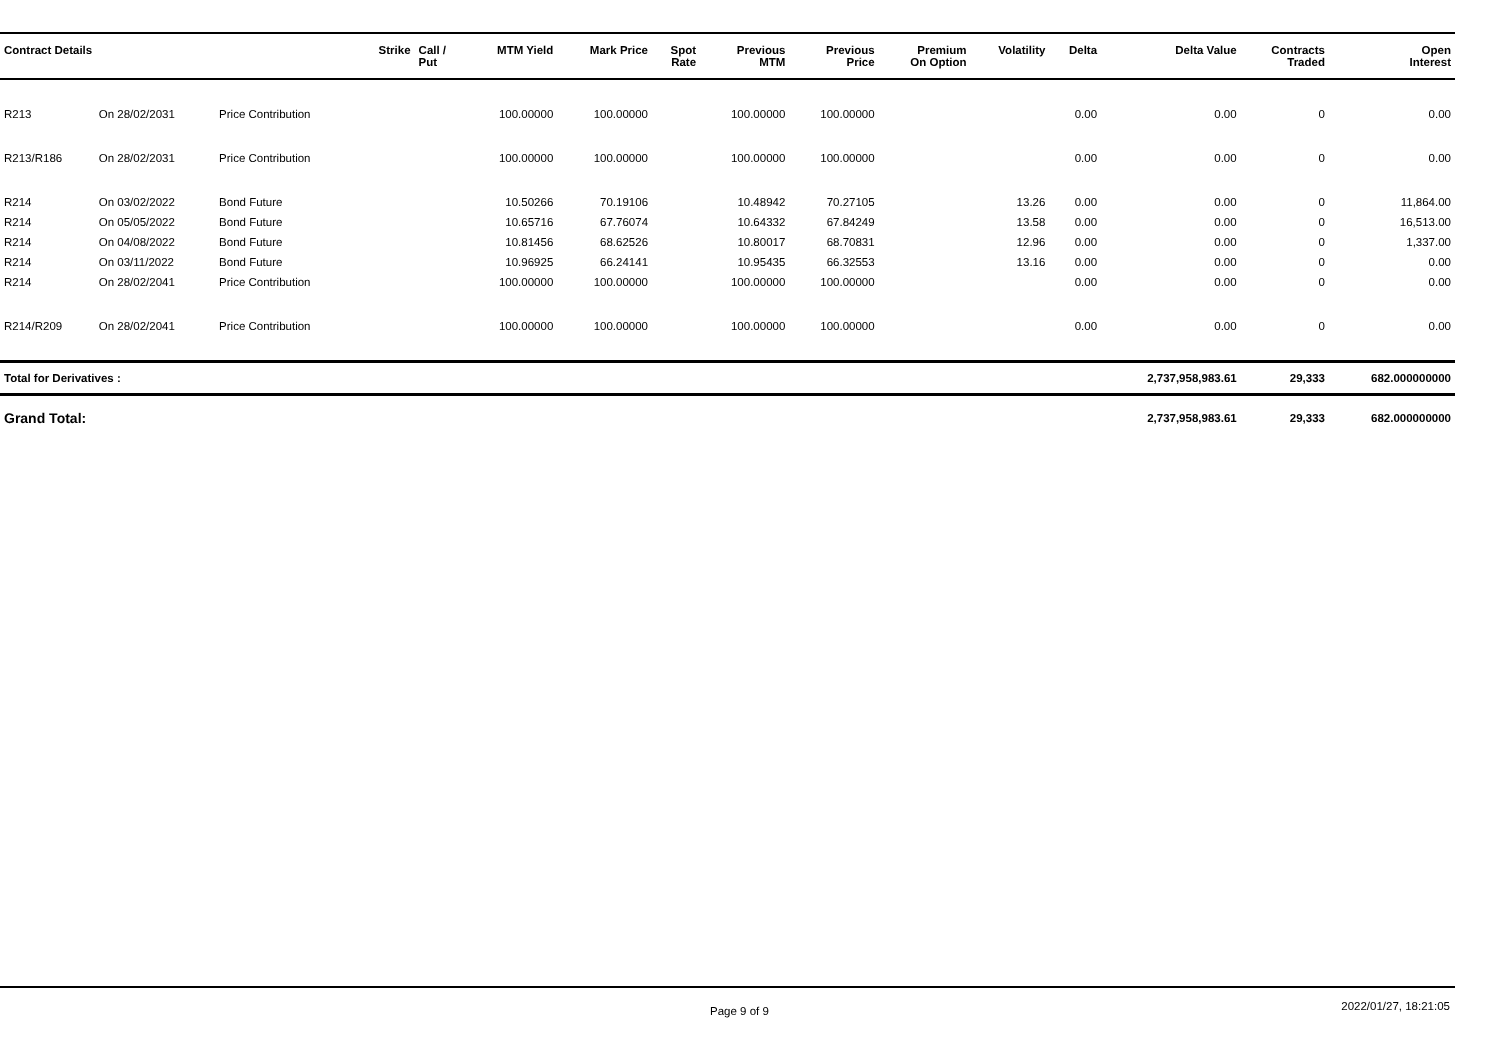| Contract Details | | | Strike | Call / Put | MTM Yield | Mark Price | Spot Rate | Previous MTM | Previous Price | Premium On Option | Volatility | Delta | Delta Value | Contracts Traded | Open Interest |
| --- | --- | --- | --- | --- | --- | --- | --- | --- | --- | --- | --- | --- | --- | --- | --- |
| R213 | On 28/02/2031 | Price Contribution | | | 100.00000 | 100.00000 | | 100.00000 | 100.00000 | | | 0.00 | 0.00 | 0 | 0.00 |
| R213/R186 | On 28/02/2031 | Price Contribution | | | 100.00000 | 100.00000 | | 100.00000 | 100.00000 | | | 0.00 | 0.00 | 0 | 0.00 |
| R214 | On 03/02/2022 | Bond Future | | | 10.50266 | 70.19106 | | 10.48942 | 70.27105 | | 13.26 | 0.00 | 0.00 | 0 | 11,864.00 |
| R214 | On 05/05/2022 | Bond Future | | | 10.65716 | 67.76074 | | 10.64332 | 67.84249 | | 13.58 | 0.00 | 0.00 | 0 | 16,513.00 |
| R214 | On 04/08/2022 | Bond Future | | | 10.81456 | 68.62526 | | 10.80017 | 68.70831 | | 12.96 | 0.00 | 0.00 | 0 | 1,337.00 |
| R214 | On 03/11/2022 | Bond Future | | | 10.96925 | 66.24141 | | 10.95435 | 66.32553 | | 13.16 | 0.00 | 0.00 | 0 | 0.00 |
| R214 | On 28/02/2041 | Price Contribution | | | 100.00000 | 100.00000 | | 100.00000 | 100.00000 | | | 0.00 | 0.00 | 0 | 0.00 |
| R214/R209 | On 28/02/2041 | Price Contribution | | | 100.00000 | 100.00000 | | 100.00000 | 100.00000 | | | 0.00 | 0.00 | 0 | 0.00 |
| Total for Derivatives : | | | | | | | | | | | | | 2,737,958,983.61 | 29,333 | 682.000000000 |
| Grand Total: | | | | | | | | | | | | | 2,737,958,983.61 | 29,333 | 682.000000000 |
Page 9 of 9 2022/01/27, 18:21:05